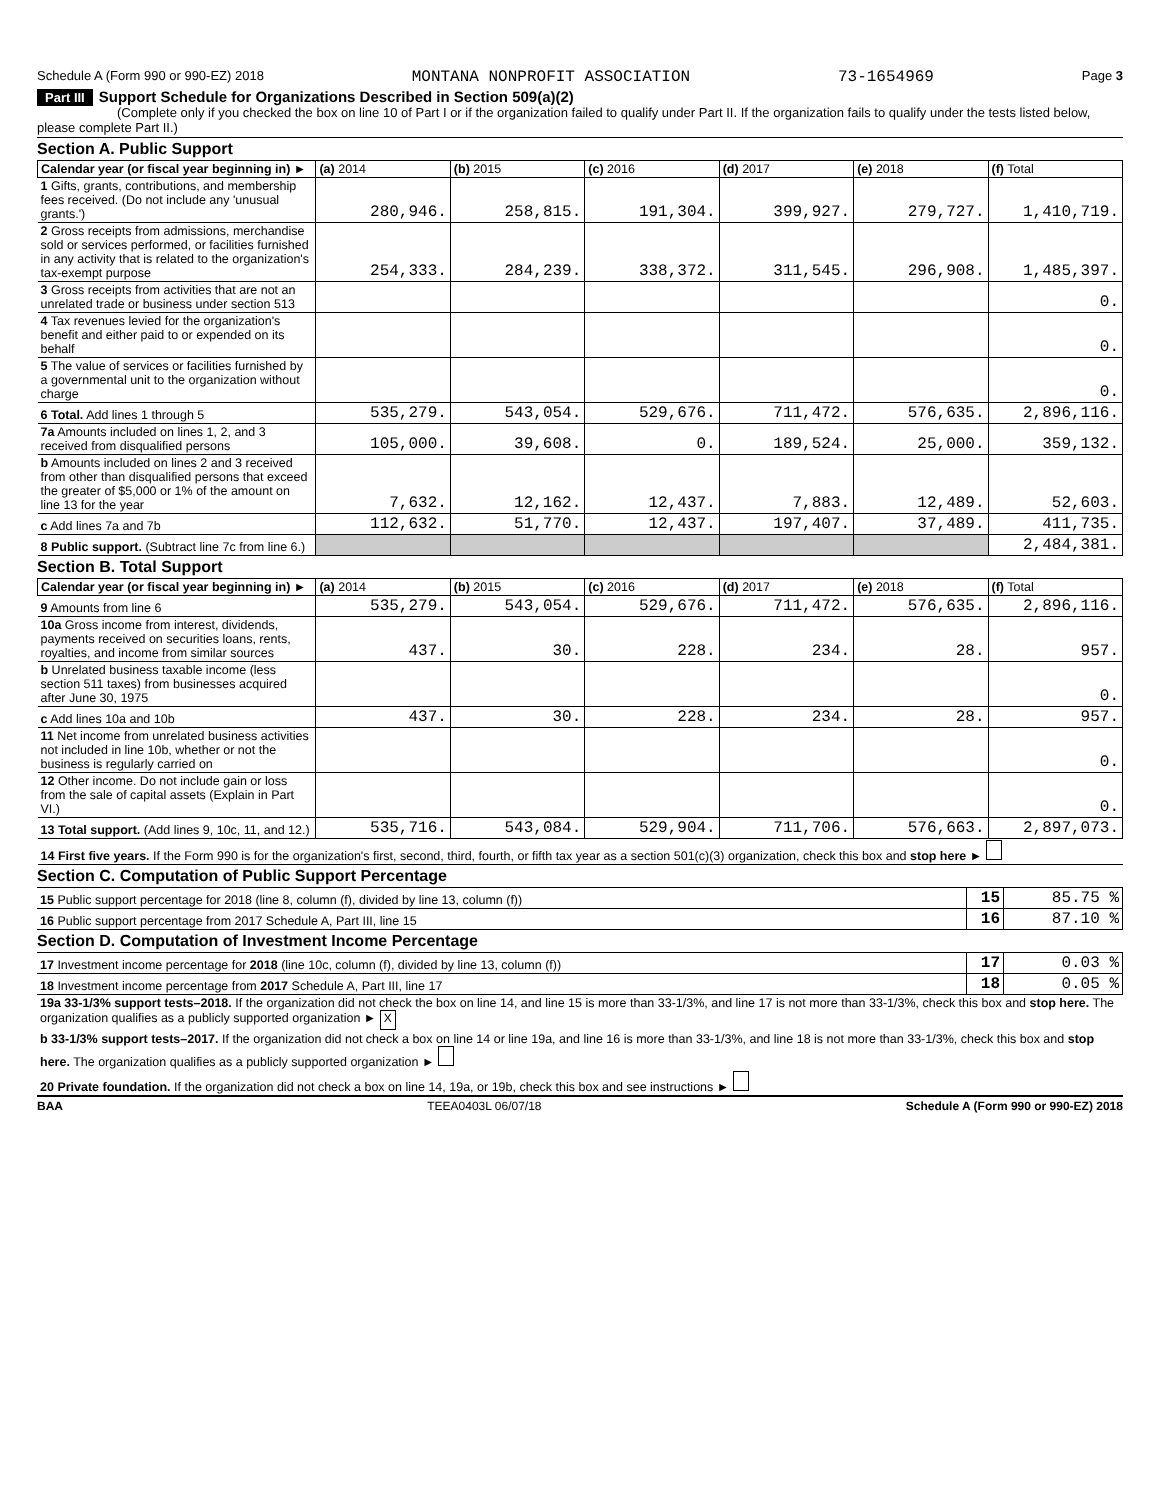Schedule A (Form 990 or 990-EZ) 2018 MONTANA NONPROFIT ASSOCIATION 73-1654969 Page 3
Part III Support Schedule for Organizations Described in Section 509(a)(2)
(Complete only if you checked the box on line 10 of Part I or if the organization failed to qualify under Part II. If the organization fails to qualify under the tests listed below, please complete Part II.)
Section A. Public Support
| Calendar year (or fiscal year beginning in) ► | (a) 2014 | (b) 2015 | (c) 2016 | (d) 2017 | (e) 2018 | (f) Total |
| --- | --- | --- | --- | --- | --- | --- |
| 1 Gifts, grants, contributions, and membership fees received. (Do not include any 'unusual grants.') | 280,946. | 258,815. | 191,304. | 399,927. | 279,727. | 1,410,719. |
| 2 Gross receipts from admissions, merchandise sold or services performed, or facilities furnished in any activity that is related to the organization's tax-exempt purpose | 254,333. | 284,239. | 338,372. | 311,545. | 296,908. | 1,485,397. |
| 3 Gross receipts from activities that are not an unrelated trade or business under section 513 | | | | | | 0. |
| 4 Tax revenues levied for the organization's benefit and either paid to or expended on its behalf | | | | | | 0. |
| 5 The value of services or facilities furnished by a governmental unit to the organization without charge | | | | | | 0. |
| 6 Total. Add lines 1 through 5 | 535,279. | 543,054. | 529,676. | 711,472. | 576,635. | 2,896,116. |
| 7a Amounts included on lines 1, 2, and 3 received from disqualified persons | 105,000. | 39,608. | 0. | 189,524. | 25,000. | 359,132. |
| b Amounts included on lines 2 and 3 received from other than disqualified persons that exceed the greater of $5,000 or 1% of the amount on line 13 for the year | 7,632. | 12,162. | 12,437. | 7,883. | 12,489. | 52,603. |
| c Add lines 7a and 7b | 112,632. | 51,770. | 12,437. | 197,407. | 37,489. | 411,735. |
| 8 Public support. (Subtract line 7c from line 6.) | | | | | | 2,484,381. |
Section B. Total Support
| Calendar year (or fiscal year beginning in) ► | (a) 2014 | (b) 2015 | (c) 2016 | (d) 2017 | (e) 2018 | (f) Total |
| --- | --- | --- | --- | --- | --- | --- |
| 9 Amounts from line 6 | 535,279. | 543,054. | 529,676. | 711,472. | 576,635. | 2,896,116. |
| 10a Gross income from interest, dividends, payments received on securities loans, rents, royalties, and income from similar sources | 437. | 30. | 228. | 234. | 28. | 957. |
| b Unrelated business taxable income (less section 511 taxes) from businesses acquired after June 30, 1975 | | | | | | 0. |
| c Add lines 10a and 10b | 437. | 30. | 228. | 234. | 28. | 957. |
| 11 Net income from unrelated business activities not included in line 10b, whether or not the business is regularly carried on | | | | | | 0. |
| 12 Other income. Do not include gain or loss from the sale of capital assets (Explain in Part VI.) | | | | | | 0. |
| 13 Total support. (Add lines 9, 10c, 11, and 12.) | 535,716. | 543,084. | 529,904. | 711,706. | 576,663. | 2,897,073. |
| 14 First five years. If the Form 990 is for the organization's first, second, third, fourth, or fifth tax year as a section 501(c)(3) organization, check this box and stop here ► | | | | | | |
Section C. Computation of Public Support Percentage
| 15 Public support percentage for 2018 (line 8, column (f), divided by line 13, column (f)) | 15 | 85.75 % |
| 16 Public support percentage from 2017 Schedule A, Part III, line 15 | 16 | 87.10 % |
Section D. Computation of Investment Income Percentage
| 17 Investment income percentage for 2018 (line 10c, column (f), divided by line 13, column (f)) | 17 | 0.03 % |
| 18 Investment income percentage from 2017 Schedule A, Part III, line 17 | 18 | 0.05 % |
| 19a 33-1/3% support tests–2018. If the organization did not check the box on line 14, and line 15 is more than 33-1/3%, and line 17 is not more than 33-1/3%, check this box and stop here. The organization qualifies as a publicly supported organization ► X | | |
| b 33-1/3% support tests–2017. If the organization did not check a box on line 14 or line 19a, and line 16 is more than 33-1/3%, and line 18 is not more than 33-1/3%, check this box and stop here. The organization qualifies as a publicly supported organization ► | | |
| 20 Private foundation. If the organization did not check a box on line 14, 19a, or 19b, check this box and see instructions ► | | |
BAA TEEA0403L 06/07/18 Schedule A (Form 990 or 990-EZ) 2018